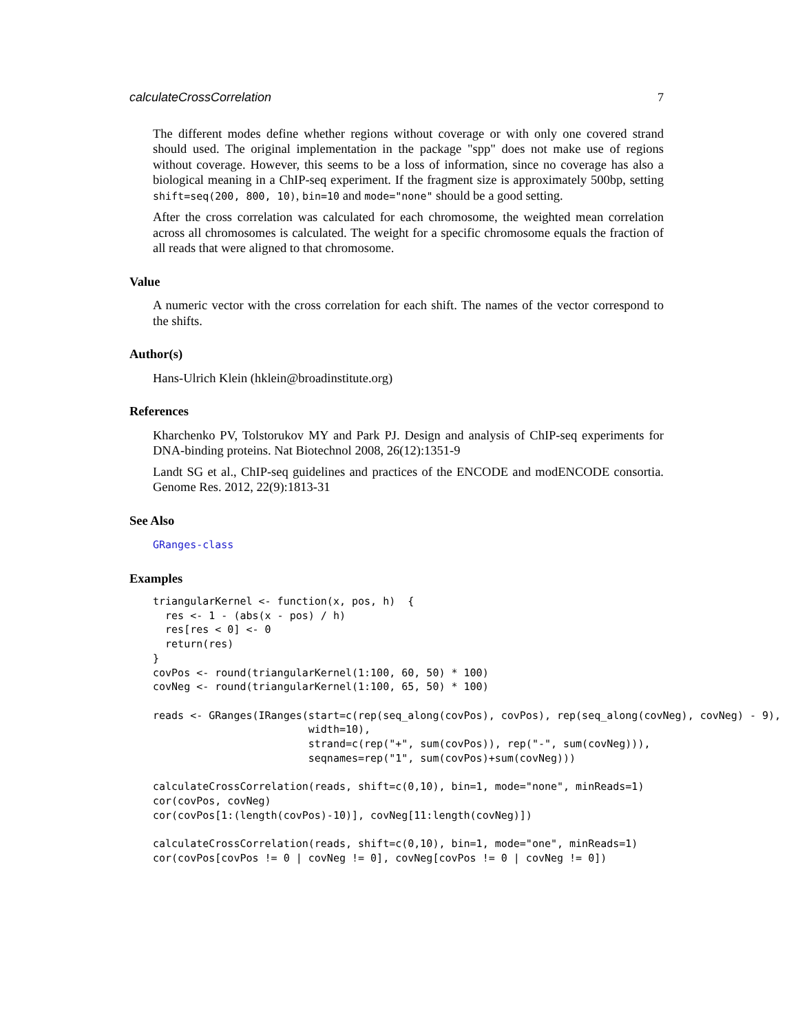calculateCrossCorrelation 7
The different modes define whether regions without coverage or with only one covered strand should used. The original implementation in the package "spp" does not make use of regions without coverage. However, this seems to be a loss of information, since no coverage has also a biological meaning in a ChIP-seq experiment. If the fragment size is approximately 500bp, setting shift=seq(200, 800, 10), bin=10 and mode="none" should be a good setting.
After the cross correlation was calculated for each chromosome, the weighted mean correlation across all chromosomes is calculated. The weight for a specific chromosome equals the fraction of all reads that were aligned to that chromosome.
Value
A numeric vector with the cross correlation for each shift. The names of the vector correspond to the shifts.
Author(s)
Hans-Ulrich Klein (hklein@broadinstitute.org)
References
Kharchenko PV, Tolstorukov MY and Park PJ. Design and analysis of ChIP-seq experiments for DNA-binding proteins. Nat Biotechnol 2008, 26(12):1351-9
Landt SG et al., ChIP-seq guidelines and practices of the ENCODE and modENCODE consortia. Genome Res. 2012, 22(9):1813-31
See Also
GRanges-class
Examples
triangularKernel <- function(x, pos, h)  {
  res <- 1 - (abs(x - pos) / h)
  res[res < 0] <- 0
  return(res)
}
covPos <- round(triangularKernel(1:100, 60, 50) * 100)
covNeg <- round(triangularKernel(1:100, 65, 50) * 100)

reads <- GRanges(IRanges(start=c(rep(seq_along(covPos), covPos), rep(seq_along(covNeg), covNeg) - 9),
                         width=10),
                         strand=c(rep("+", sum(covPos)), rep("-", sum(covNeg))),
                         seqnames=rep("1", sum(covPos)+sum(covNeg)))

calculateCrossCorrelation(reads, shift=c(0,10), bin=1, mode="none", minReads=1)
cor(covPos, covNeg)
cor(covPos[1:(length(covPos)-10)], covNeg[11:length(covNeg)])

calculateCrossCorrelation(reads, shift=c(0,10), bin=1, mode="one", minReads=1)
cor(covPos[covPos != 0 | covNeg != 0], covNeg[covPos != 0 | covNeg != 0])